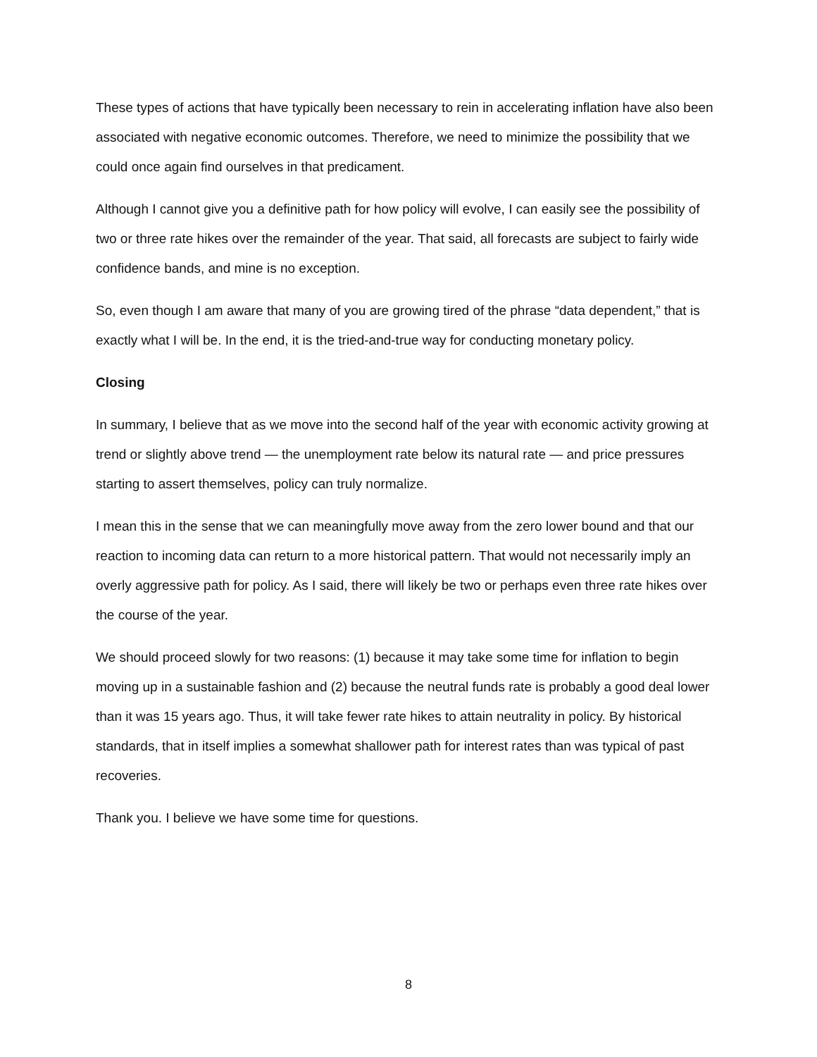These types of actions that have typically been necessary to rein in accelerating inflation have also been associated with negative economic outcomes. Therefore, we need to minimize the possibility that we could once again find ourselves in that predicament.
Although I cannot give you a definitive path for how policy will evolve, I can easily see the possibility of two or three rate hikes over the remainder of the year. That said, all forecasts are subject to fairly wide confidence bands, and mine is no exception.
So, even though I am aware that many of you are growing tired of the phrase “data dependent,” that is exactly what I will be. In the end, it is the tried-and-true way for conducting monetary policy.
Closing
In summary, I believe that as we move into the second half of the year with economic activity growing at trend or slightly above trend — the unemployment rate below its natural rate — and price pressures starting to assert themselves, policy can truly normalize.
I mean this in the sense that we can meaningfully move away from the zero lower bound and that our reaction to incoming data can return to a more historical pattern. That would not necessarily imply an overly aggressive path for policy. As I said, there will likely be two or perhaps even three rate hikes over the course of the year.
We should proceed slowly for two reasons: (1) because it may take some time for inflation to begin moving up in a sustainable fashion and (2) because the neutral funds rate is probably a good deal lower than it was 15 years ago. Thus, it will take fewer rate hikes to attain neutrality in policy. By historical standards, that in itself implies a somewhat shallower path for interest rates than was typical of past recoveries.
Thank you. I believe we have some time for questions.
8